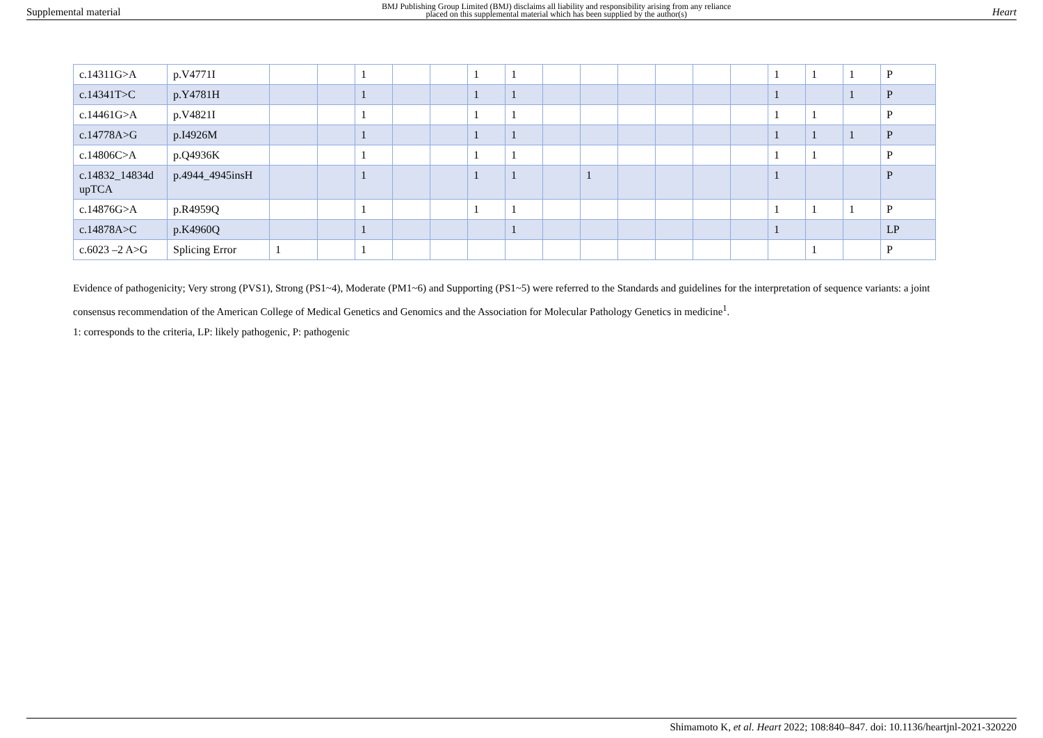Supplemental material BMJ Publishing Group Limited (BMJ) disclaims all liability and responsibility arising from any reliance
placed on this supplemental material which has been supplied by the author(s) Heart
| c.14311G>A | p.V4771I | | | 1 | | | 1 | 1 | | | | | | | 1 | 1 | 1 | P |
| c.14341T>C | p.Y4781H | | | 1 | | | 1 | 1 | | | | | | | 1 | | 1 | P |
| c.14461G>A | p.V4821I | | | 1 | | | 1 | 1 | | | | | | | 1 | 1 | | P |
| c.14778A>G | p.I4926M | | | 1 | | | 1 | 1 | | | | | | | 1 | 1 | 1 | P |
| c.14806C>A | p.Q4936K | | | 1 | | | 1 | 1 | | | | | | | 1 | 1 | | P |
| c.14832_14834d upTCA | p.4944_4945insH | | | 1 | | | 1 | 1 | | 1 | | | | | 1 | | | P |
| c.14876G>A | p.R4959Q | | | 1 | | | 1 | 1 | | | | | | | 1 | 1 | 1 | P |
| c.14878A>C | p.K4960Q | | | 1 | | | | 1 | | | | | | | 1 | | | LP |
| c.6023 –2 A>G | Splicing Error | 1 | | 1 | | | | | | | | | | | | 1 | | P |
Evidence of pathogenicity; Very strong (PVS1), Strong (PS1~4), Moderate (PM1~6) and Supporting (PS1~5) were referred to the Standards and guidelines for the interpretation of sequence variants: a joint consensus recommendation of the American College of Medical Genetics and Genomics and the Association for Molecular Pathology Genetics in medicine<sup>1</sup>.
1: corresponds to the criteria, LP: likely pathogenic, P: pathogenic
Shimamoto K, et al. Heart 2022; 108:840–847. doi: 10.1136/heartjnl-2021-320220